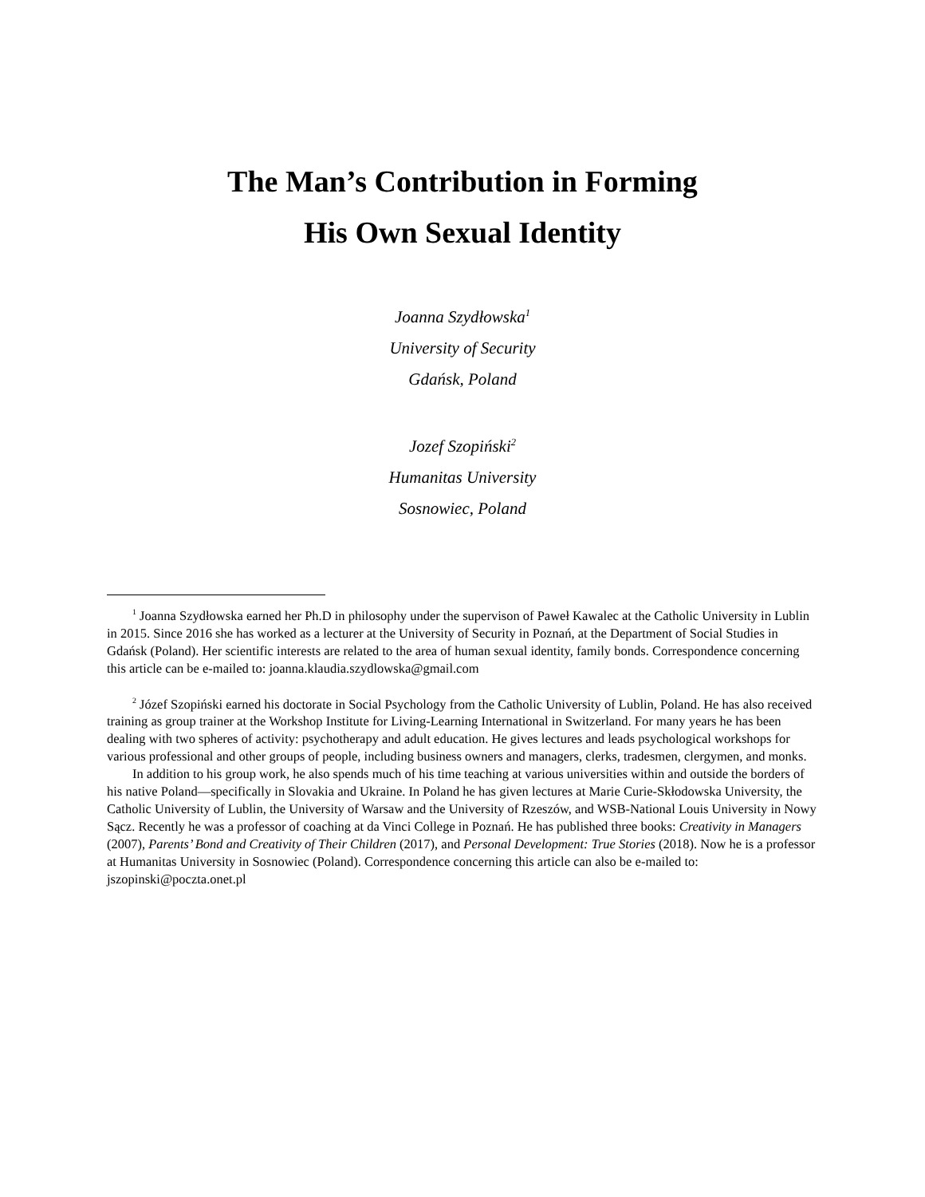The Man’s Contribution in Forming
His Own Sexual Identity
Joanna Szydłowska<sup>1</sup>
University of Security
Gdańsk, Poland
Jozef Szopiński<sup>2</sup>
Humanitas University
Sosnowiec, Poland
<sup>1</sup> Joanna Szydłowska earned her Ph.D in philosophy under the supervison of Paweł Kawalec at the Catholic University in Lublin in 2015. Since 2016 she has worked as a lecturer at the University of Security in Poznań, at the Department of Social Studies in Gdańsk (Poland). Her scientific interests are related to the area of human sexual identity, family bonds. Correspondence concerning this article can be e-mailed to: joanna.klaudia.szydlowska@gmail.com
<sup>2</sup> Józef Szopiński earned his doctorate in Social Psychology from the Catholic University of Lublin, Poland. He has also received training as group trainer at the Workshop Institute for Living-Learning International in Switzerland. For many years he has been dealing with two spheres of activity: psychotherapy and adult education. He gives lectures and leads psychological workshops for various professional and other groups of people, including business owners and managers, clerks, tradesmen, clergymen, and monks.
In addition to his group work, he also spends much of his time teaching at various universities within and outside the borders of his native Poland—specifically in Slovakia and Ukraine. In Poland he has given lectures at Marie Curie-Skłodowska University, the Catholic University of Lublin, the University of Warsaw and the University of Rzeszów, and WSB-National Louis University in Nowy Sącz. Recently he was a professor of coaching at da Vinci College in Poznań. He has published three books: Creativity in Managers (2007), Parents’ Bond and Creativity of Their Children (2017), and Personal Development: True Stories (2018). Now he is a professor at Humanitas University in Sosnowiec (Poland). Correspondence concerning this article can also be e-mailed to: jszopinski@poczta.onet.pl